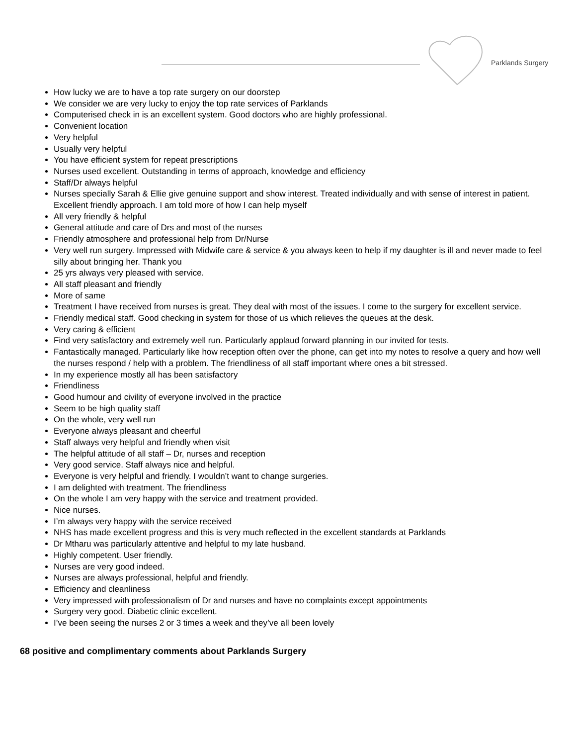Parklands Surgery
How lucky we are to have a top rate surgery on our doorstep
We consider we are very lucky to enjoy the top rate services of Parklands
Computerised check in is an excellent system. Good doctors who are highly professional.
Convenient location
Very helpful
Usually very helpful
You have efficient system for repeat prescriptions
Nurses used excellent. Outstanding in terms of approach, knowledge and efficiency
Staff/Dr always helpful
Nurses specially Sarah & Ellie give genuine support and show interest. Treated individually and with sense of interest in patient. Excellent friendly approach. I am told more of how I can help myself
All very friendly & helpful
General attitude and care of Drs and most of the nurses
Friendly atmosphere and professional help from Dr/Nurse
Very well run surgery. Impressed with Midwife care & service & you always keen to help if my daughter is ill and never made to feel silly about bringing her. Thank you
25 yrs always very pleased with service.
All staff pleasant and friendly
More of same
Treatment I have received from nurses is great. They deal with most of the issues. I come to the surgery for excellent service.
Friendly medical staff. Good checking in system for those of us which relieves the queues at the desk.
Very caring & efficient
Find very satisfactory and extremely well run. Particularly applaud forward planning in our invited for tests.
Fantastically managed. Particularly like how reception often over the phone, can get into my notes to resolve a query and how well the nurses respond / help with a problem. The friendliness of all staff important where ones a bit stressed.
In my experience mostly all has been satisfactory
Friendliness
Good humour and civility of everyone involved in the practice
Seem to be high quality staff
On the whole, very well run
Everyone always pleasant and cheerful
Staff always very helpful and friendly when visit
The helpful attitude of all staff – Dr, nurses and reception
Very good service. Staff always nice and helpful.
Everyone is very helpful and friendly. I wouldn’t want to change surgeries.
I am delighted with treatment. The friendliness
On the whole I am very happy with the service and treatment provided.
Nice nurses.
I’m always very happy with the service received
NHS has made excellent progress and this is very much reflected in the excellent standards at Parklands
Dr Mtharu was particularly attentive and helpful to my late husband.
Highly competent. User friendly.
Nurses are very good indeed.
Nurses are always professional, helpful and friendly.
Efficiency and cleanliness
Very impressed with professionalism of Dr and nurses and have no complaints except appointments
Surgery very good. Diabetic clinic excellent.
I’ve been seeing the nurses 2 or 3 times a week and they’ve all been lovely
68 positive and complimentary comments about Parklands Surgery